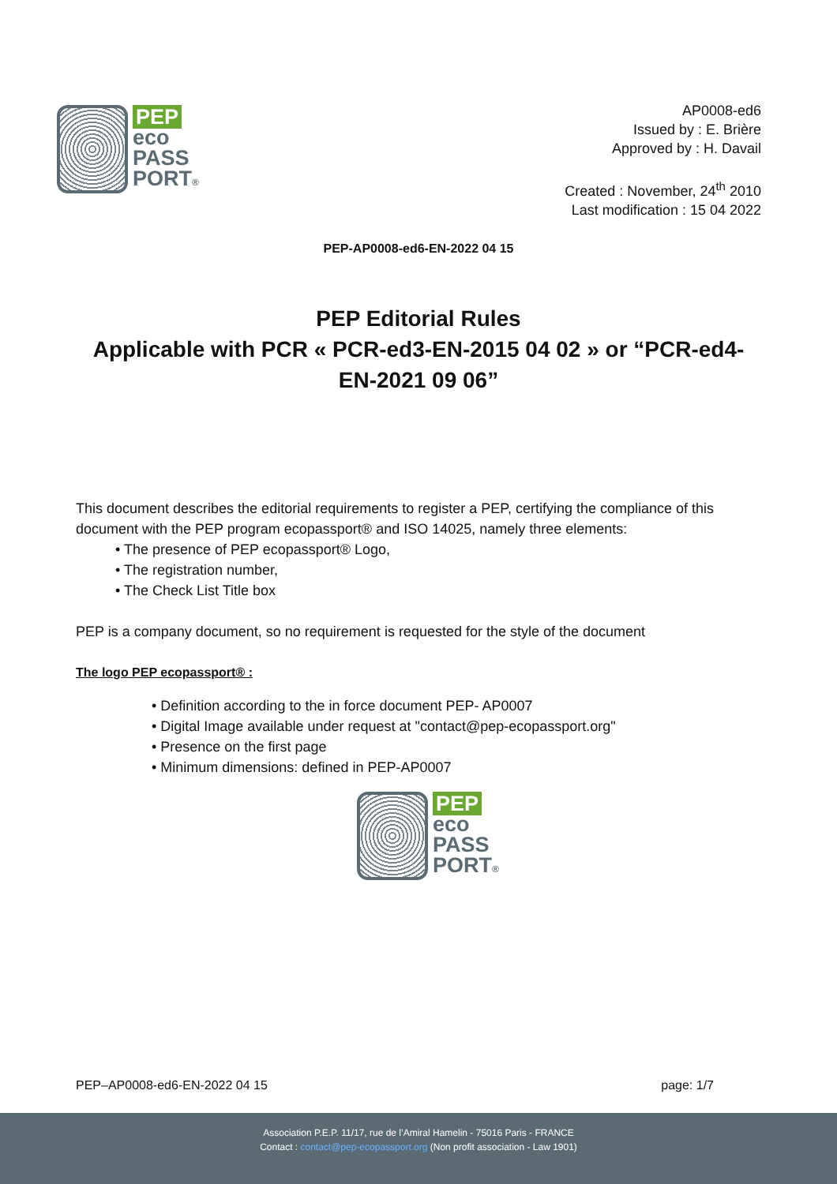PEP
eco
PASS
PORT®
AP0008-ed6
Issued by : E. Brière
Approved by : H. Davail
Created : November, 24<sup>th</sup> 2010
Last modification : 15 04 2022
PEP-AP0008-ed6-EN-2022 04 15
PEP Editorial Rules
Applicable with PCR « PCR-ed3-EN-2015 04 02 » or “PCR-ed4-EN-2021 09 06”
This document describes the editorial requirements to register a PEP, certifying the compliance of this document with the PEP program ecopassport® and ISO 14025, namely three elements:
• The presence of PEP ecopassport® Logo,
• The registration number,
• The Check List Title box
PEP is a company document, so no requirement is requested for the style of the document
The logo PEP ecopassport® :
• Definition according to the in force document PEP- AP0007
• Digital Image available under request at "contact@pep-ecopassport.org"
• Presence on the first page
• Minimum dimensions: defined in PEP-AP0007
PEP
eco
PASS
PORT®
PEP–AP0008-ed6-EN-2022 04 15 page: 1/7
Association P.E.P. 11/17, rue de l’Amiral Hamelin - 75016 Paris - FRANCE
Contact : contact@pep-ecopassport.org (Non profit association - Law 1901)